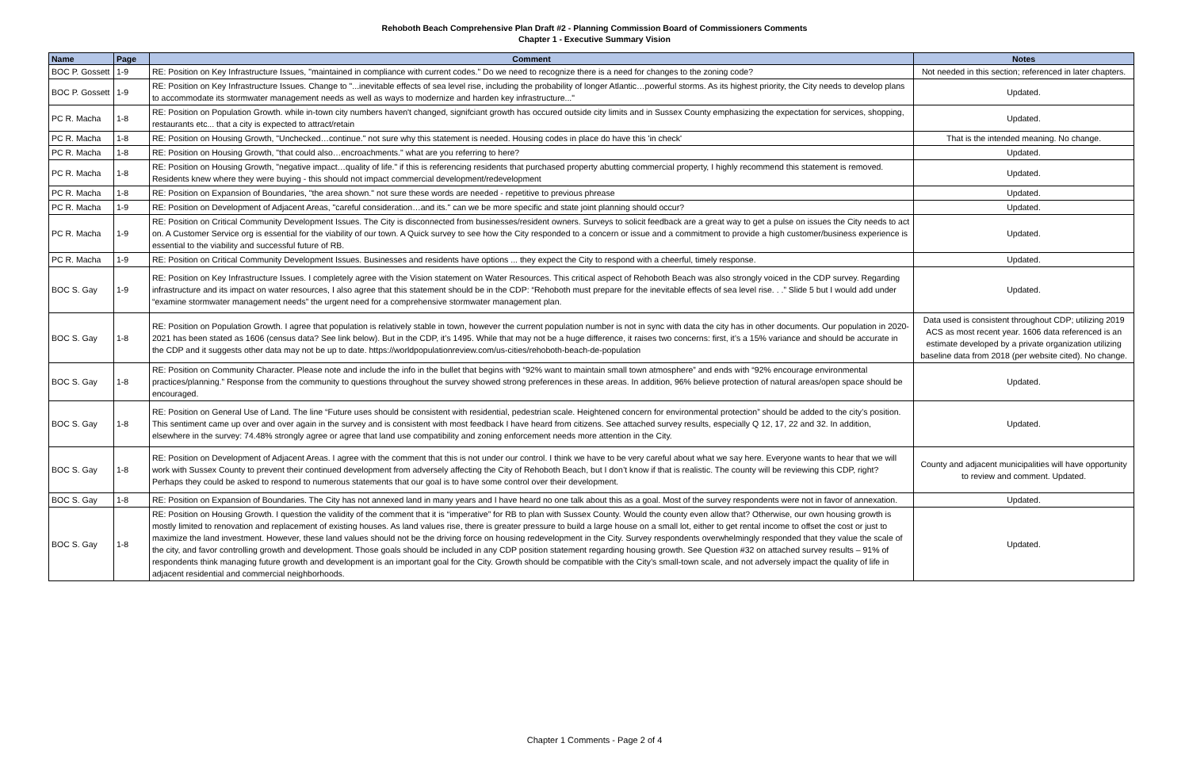Rehoboth Beach Comprehensive Plan Draft #2 - Planning Commission Board of Commissioners Comments
Chapter 1 - Executive Summary Vision
| Name | Page | Comment | Notes |
| --- | --- | --- | --- |
| BOC P. Gossett | 1-9 | RE: Position on Key Infrastructure Issues, "maintained in compliance with current codes." Do we need to recognize there is a need for changes to the zoning code? | Not needed in this section; referenced in later chapters. |
| BOC P. Gossett | 1-9 | RE: Position on Key Infrastructure Issues. Change to "...inevitable effects of sea level rise, including the probability of longer Atlantic…powerful storms. As its highest priority, the City needs to develop plans to accommodate its stormwater management needs as well as ways to modernize and harden key infrastructure..." | Updated. |
| PC R. Macha | 1-8 | RE: Position on Population Growth. while in-town city numbers haven't changed, signifciant growth has occured outside city limits and in Sussex County emphasizing the expectation for services, shopping, restaurants etc... that a city is expected to attract/retain | Updated. |
| PC R. Macha | 1-8 | RE: Position on Housing Growth, "Unchecked…continue." not sure why this statement is needed. Housing codes in place do have this 'in check' | That is the intended meaning. No change. |
| PC R. Macha | 1-8 | RE: Position on Housing Growth, "that could also…encroachments." what are you referring to here? | Updated. |
| PC R. Macha | 1-8 | RE: Position on Housing Growth, "negative impact…quality of life." if this is referencing residents that purchased property abutting commercial property, I highly recommend this statement is removed. Residents knew where they were buying - this should not impact commercial development/redevelopment | Updated. |
| PC R. Macha | 1-8 | RE: Position on Expansion of Boundaries, "the area shown." not sure these words are needed - repetitive to previous phrease | Updated. |
| PC R. Macha | 1-9 | RE: Position on Development of Adjacent Areas, "careful consideration…and its." can we be more specific and state joint planning should occur? | Updated. |
| PC R. Macha | 1-9 | RE: Position on Critical Community Development Issues. The City is disconnected from businesses/resident owners. Surveys to solicit feedback are a great way to get a pulse on issues the City needs to act on. A Customer Service org is essential for the viability of our town. A Quick survey to see how the City responded to a concern or issue and a commitment to provide a high customer/business experience is essential to the viability and successful future of RB. | Updated. |
| PC R. Macha | 1-9 | RE: Position on Critical Community Development Issues. Businesses and residents have options ... they expect the City to respond with a cheerful, timely response. | Updated. |
| BOC S. Gay | 1-9 | RE: Position on Key Infrastructure Issues. I completely agree with the Vision statement on Water Resources. This critical aspect of Rehoboth Beach was also strongly voiced in the CDP survey. Regarding infrastructure and its impact on water resources, I also agree that this statement should be in the CDP: “Rehoboth must prepare for the inevitable effects of sea level rise. . .” Slide 5 but I would add under “examine stormwater management needs” the urgent need for a comprehensive stormwater management plan. | Updated. |
| BOC S. Gay | 1-8 | RE: Position on Population Growth. I agree that population is relatively stable in town, however the current population number is not in sync with data the city has in other documents. Our population in 2020-2021 has been stated as 1606 (census data? See link below). But in the CDP, it’s 1495. While that may not be a huge difference, it raises two concerns: first, it’s a 15% variance and should be accurate in the CDP and it suggests other data may not be up to date. https://worldpopulationreview.com/us-cities/rehoboth-beach-de-population | Data used is consistent throughout CDP; utilizing 2019 ACS as most recent year. 1606 data referenced is an estimate developed by a private organization utilizing baseline data from 2018 (per website cited). No change. |
| BOC S. Gay | 1-8 | RE: Position on Community Character. Please note and include the info in the bullet that begins with “92% want to maintain small town atmosphere” and ends with “92% encourage environmental practices/planning.” Response from the community to questions throughout the survey showed strong preferences in these areas. In addition, 96% believe protection of natural areas/open space should be encouraged. | Updated. |
| BOC S. Gay | 1-8 | RE: Position on General Use of Land. The line “Future uses should be consistent with residential, pedestrian scale. Heightened concern for environmental protection” should be added to the city’s position. This sentiment came up over and over again in the survey and is consistent with most feedback I have heard from citizens. See attached survey results, especially Q 12, 17, 22 and 32. In addition, elsewhere in the survey: 74.48% strongly agree or agree that land use compatibility and zoning enforcement needs more attention in the City. | Updated. |
| BOC S. Gay | 1-8 | RE: Position on Development of Adjacent Areas. I agree with the comment that this is not under our control. I think we have to be very careful about what we say here. Everyone wants to hear that we will work with Sussex County to prevent their continued development from adversely affecting the City of Rehoboth Beach, but I don’t know if that is realistic. The county will be reviewing this CDP, right? Perhaps they could be asked to respond to numerous statements that our goal is to have some control over their development. | County and adjacent municipalities will have opportunity to review and comment. Updated. |
| BOC S. Gay | 1-8 | RE: Position on Expansion of Boundaries. The City has not annexed land in many years and I have heard no one talk about this as a goal. Most of the survey respondents were not in favor of annexation. | Updated. |
| BOC S. Gay | 1-8 | RE: Position on Housing Growth. I question the validity of the comment that it is “imperative” for RB to plan with Sussex County. Would the county even allow that? Otherwise, our own housing growth is mostly limited to renovation and replacement of existing houses. As land values rise, there is greater pressure to build a large house on a small lot, either to get rental income to offset the cost or just to maximize the land investment. However, these land values should not be the driving force on housing redevelopment in the City. Survey respondents overwhelmingly responded that they value the scale of the city, and favor controlling growth and development. Those goals should be included in any CDP position statement regarding housing growth. See Question #32 on attached survey results – 91% of respondents think managing future growth and development is an important goal for the City. Growth should be compatible with the City’s small-town scale, and not adversely impact the quality of life in adjacent residential and commercial neighborhoods. | Updated. |
Chapter 1 Comments - Page 2 of 4